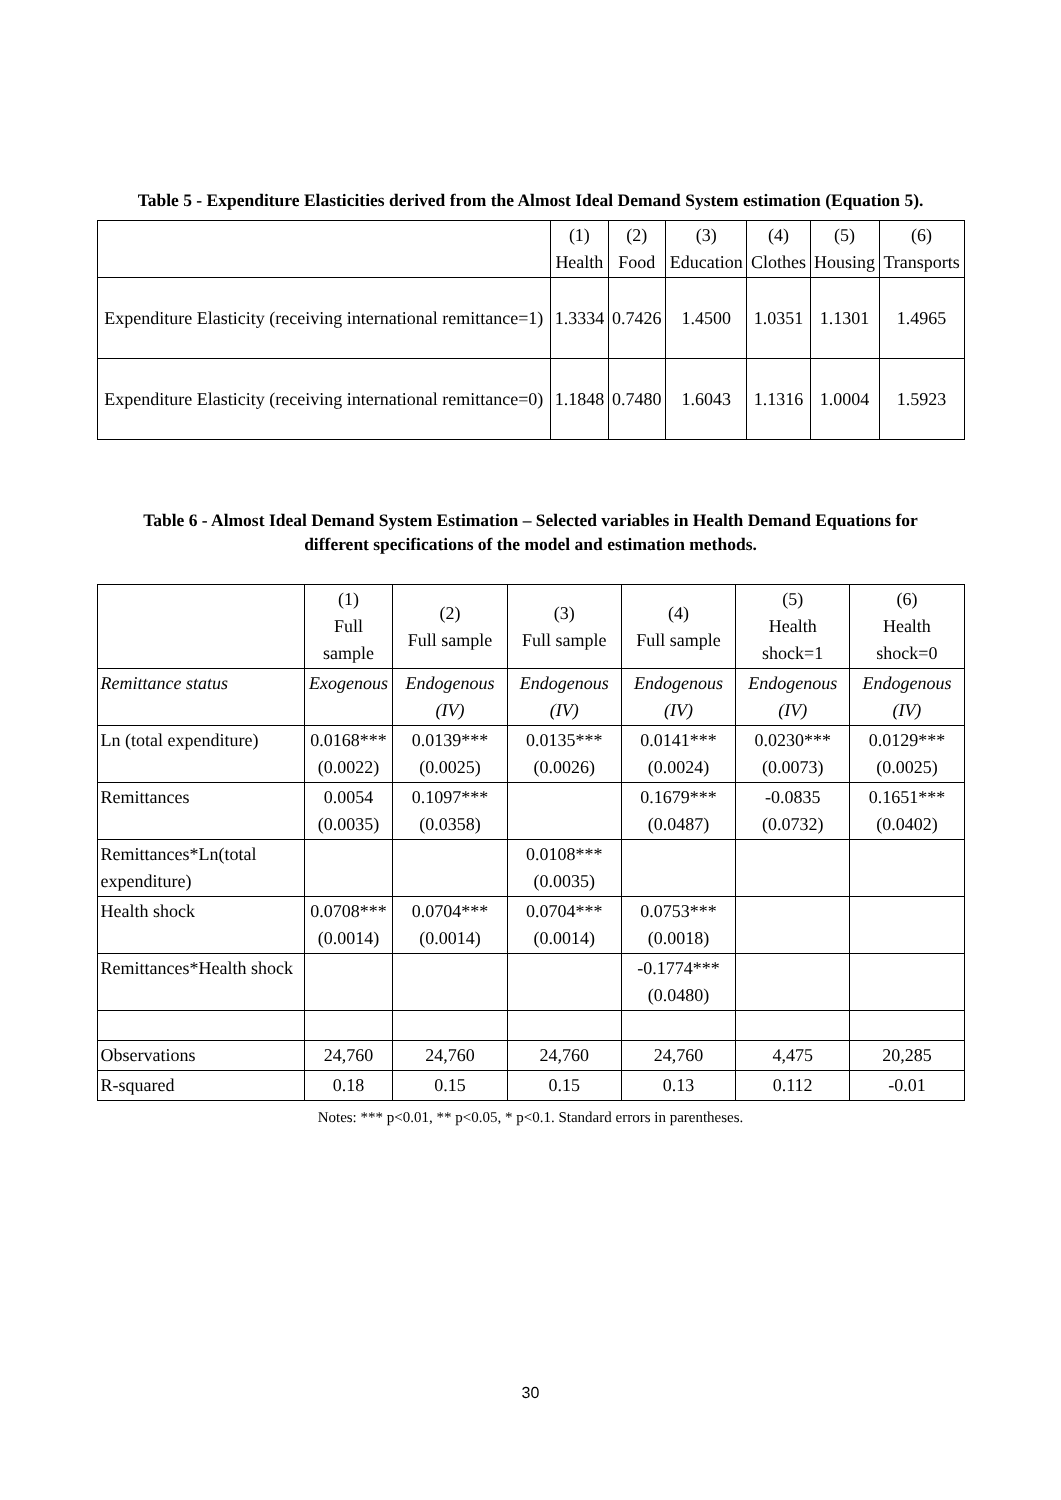Table 5 - Expenditure Elasticities derived from the Almost Ideal Demand System estimation (Equation 5).
| | (1) Health | (2) Food | (3) Education | (4) Clothes | (5) Housing | (6) Transports |
| --- | --- | --- | --- | --- | --- | --- |
| Expenditure Elasticity (receiving international remittance=1) | 1.3334 | 0.7426 | 1.4500 | 1.0351 | 1.1301 | 1.4965 |
| Expenditure Elasticity (receiving international remittance=0) | 1.1848 | 0.7480 | 1.6043 | 1.1316 | 1.0004 | 1.5923 |
Table 6 - Almost Ideal Demand System Estimation – Selected variables in Health Demand Equations for different specifications of the model and estimation methods.
| | (1) Full sample | (2) Full sample | (3) Full sample | (4) Full sample | (5) Health shock=1 | (6) Health shock=0 |
| --- | --- | --- | --- | --- | --- | --- |
| Remittance status | Exogenous | Endogenous (IV) | Endogenous (IV) | Endogenous (IV) | Endogenous (IV) | Endogenous (IV) |
| Ln (total expenditure) | 0.0168*** (0.0022) | 0.0139*** (0.0025) | 0.0135*** (0.0026) | 0.0141*** (0.0024) | 0.0230*** (0.0073) | 0.0129*** (0.0025) |
| Remittances | 0.0054 (0.0035) | 0.1097*** (0.0358) | | 0.1679*** (0.0487) | -0.0835 (0.0732) | 0.1651*** (0.0402) |
| Remittances*Ln(total expenditure) | | | 0.0108*** (0.0035) | | | |
| Health shock | 0.0708*** (0.0014) | 0.0704*** (0.0014) | 0.0704*** (0.0014) | 0.0753*** (0.0018) | | |
| Remittances*Health shock | | | | -0.1774*** (0.0480) | | |
| Observations | 24,760 | 24,760 | 24,760 | 24,760 | 4,475 | 20,285 |
| R-squared | 0.18 | 0.15 | 0.15 | 0.13 | 0.112 | -0.01 |
Notes: *** p<0.01, ** p<0.05, * p<0.1. Standard errors in parentheses.
30